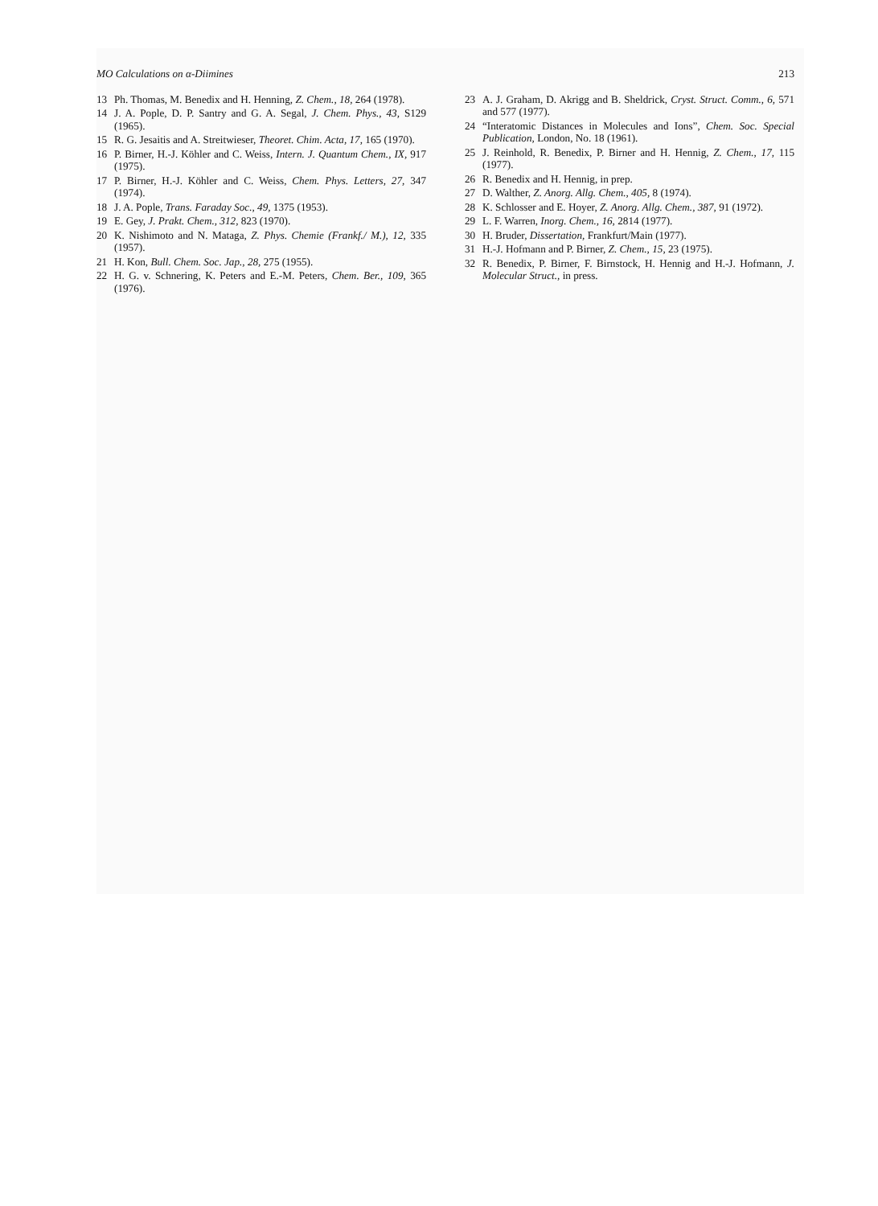MO Calculations on α-Diimines 213
13 Ph. Thomas, M. Benedix and H. Henning, Z. Chem., 18, 264 (1978).
14 J. A. Pople, D. P. Santry and G. A. Segal, J. Chem. Phys., 43, S129 (1965).
15 R. G. Jesaitis and A. Streitwieser, Theoret. Chim. Acta, 17, 165 (1970).
16 P. Birner, H.-J. Köhler and C. Weiss, Intern. J. Quantum Chem., IX, 917 (1975).
17 P. Birner, H.-J. Köhler and C. Weiss, Chem. Phys. Letters, 27, 347 (1974).
18 J. A. Pople, Trans. Faraday Soc., 49, 1375 (1953).
19 E. Gey, J. Prakt. Chem., 312, 823 (1970).
20 K. Nishimoto and N. Mataga, Z. Phys. Chemie (Frankf./ M.), 12, 335 (1957).
21 H. Kon, Bull. Chem. Soc. Jap., 28, 275 (1955).
22 H. G. v. Schnering, K. Peters and E.-M. Peters, Chem. Ber., 109, 365 (1976).
23 A. J. Graham, D. Akrigg and B. Sheldrick, Cryst. Struct. Comm., 6, 571 and 577 (1977).
24 “Interatomic Distances in Molecules and Ions”, Chem. Soc. Special Publication, London, No. 18 (1961).
25 J. Reinhold, R. Benedix, P. Birner and H. Hennig, Z. Chem., 17, 115 (1977).
26 R. Benedix and H. Hennig, in prep.
27 D. Walther, Z. Anorg. Allg. Chem., 405, 8 (1974).
28 K. Schlosser and E. Hoyer, Z. Anorg. Allg. Chem., 387, 91 (1972).
29 L. F. Warren, Inorg. Chem., 16, 2814 (1977).
30 H. Bruder, Dissertation, Frankfurt/Main (1977).
31 H.-J. Hofmann and P. Birner, Z. Chem., 15, 23 (1975).
32 R. Benedix, P. Birner, F. Birnstock, H. Hennig and H.-J. Hofmann, J. Molecular Struct., in press.